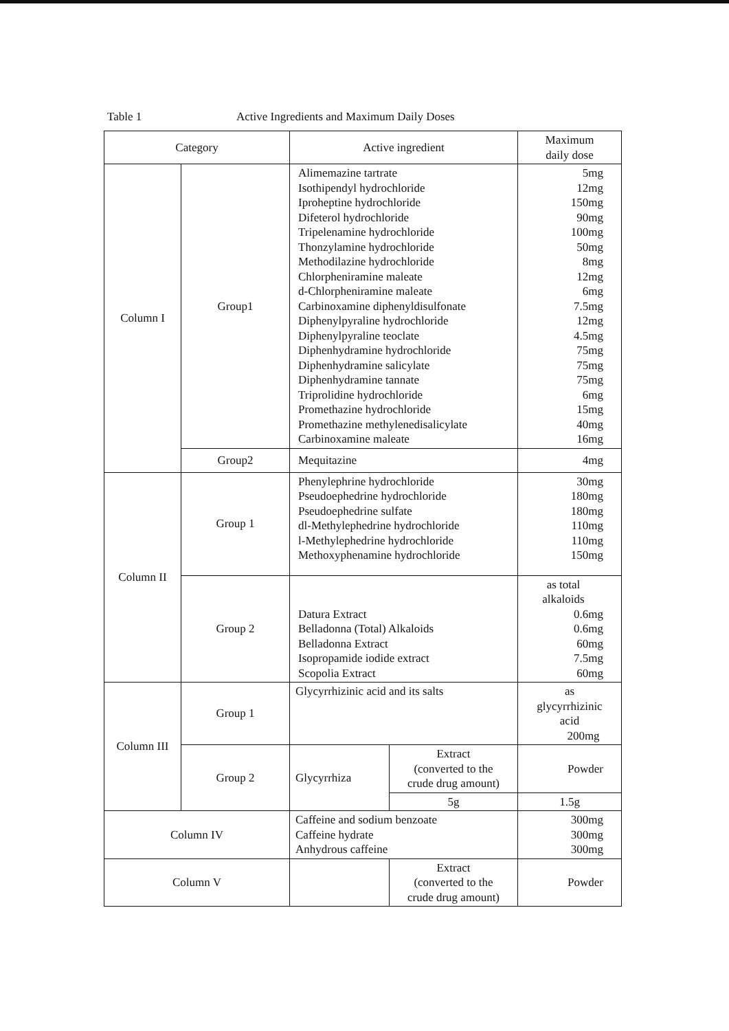Table 1 Active Ingredients and Maximum Daily Doses
| Category | | Active ingredient | | Maximum daily dose |
| --- | --- | --- | --- | --- |
| Column I | Group1 | Alimemazine tartrate Isothipendyl hydrochloride Iproheptine hydrochloride Difeterol hydrochloride Tripelenamine hydrochloride Thonzylamine hydrochloride Methodilazine hydrochloride Chlorpheniramine maleate d-Chlorpheniramine maleate Carbinoxamine diphenyldisulfonate Diphenylpyraline hydrochloride Diphenylpyraline teoclate Diphenhydramine hydrochloride Diphenhydramine salicylate Diphenhydramine tannate Triprolidine hydrochloride Promethazine hydrochloride Promethazine methylenedisalicylate Carbinoxamine maleate | | 5mg 12mg 150mg 90mg 100mg 50mg 8mg 12mg 6mg 7.5mg 12mg 4.5mg 75mg 75mg 75mg 6mg 15mg 40mg 16mg |
| | Group2 | Mequitazine | | 4mg |
| Column II | Group 1 | Phenylephrine hydrochloride Pseudoephedrine hydrochloride Pseudoephedrine sulfate dl-Methylephedrine hydrochloride l-Methylephedrine hydrochloride Methoxyphenamine hydrochloride | | 30mg 180mg 180mg 110mg 110mg 150mg |
| | Group 2 | Datura Extract Belladonna (Total) Alkaloids Belladonna Extract Isopropamide iodide extract Scopolia Extract | | as total alkaloids 0.6mg 0.6mg 60mg 7.5mg 60mg |
| Column III | Group 1 | Glycyrrhizinic acid and its salts | | as glycyrrhizinic acid 200mg |
| | Group 2 | Glycyrrhiza | Extract (converted to the crude drug amount) | Powder |
| | | | 5g | 1.5g |
| Column IV | | Caffeine and sodium benzoate Caffeine hydrate Anhydrous caffeine | | 300mg 300mg 300mg |
| Column V | | | Extract (converted to the crude drug amount) | Powder |